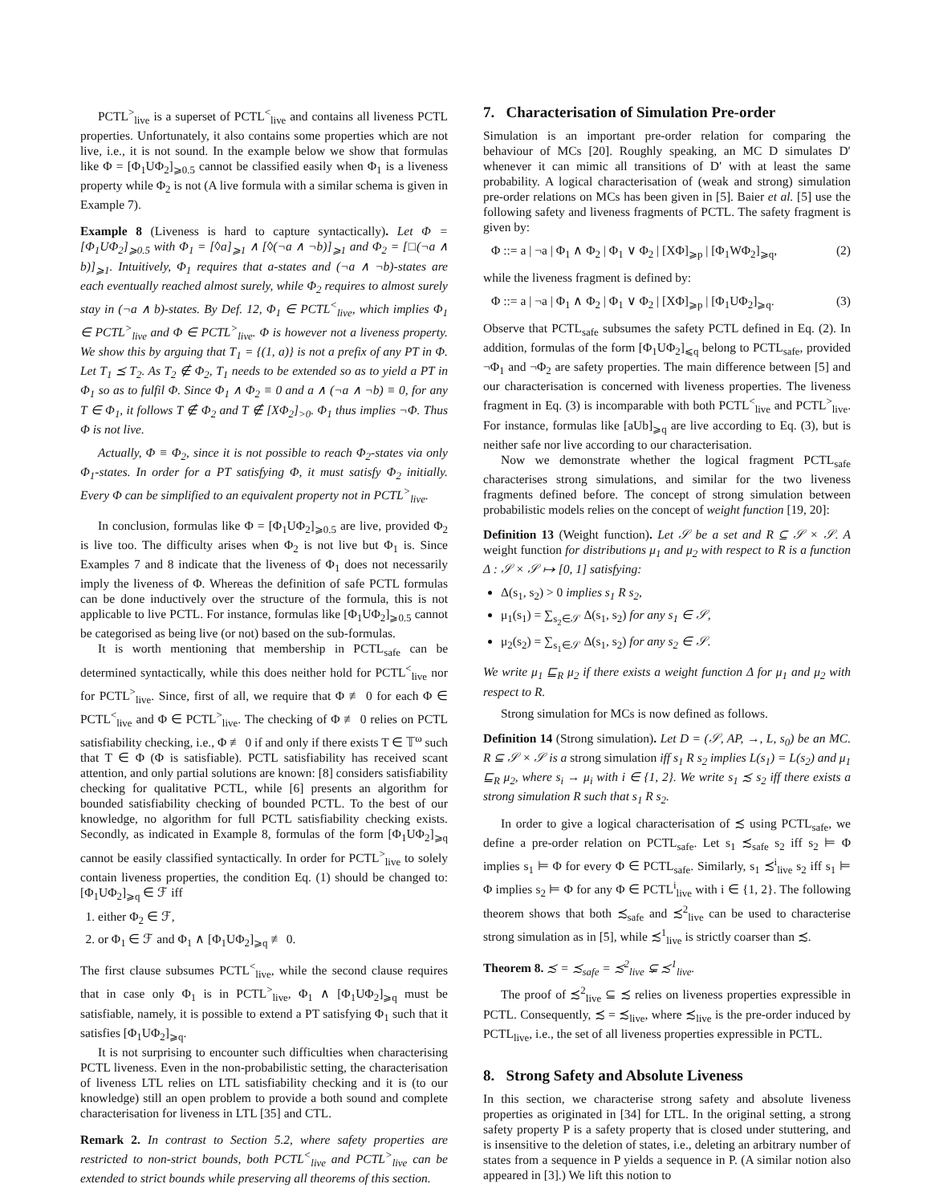PCTL<sup>></sup><sub>live</sub> is a superset of PCTL<sup><</sup><sub>live</sub> and contains all liveness PCTL properties. Unfortunately, it also contains some properties which are not live, i.e., it is not sound. In the example below we show that formulas like Φ = [Φ<sub>1</sub>UΦ<sub>2</sub>]<sub>⩾0.5</sub> cannot be classified easily when Φ<sub>1</sub> is a liveness property while Φ<sub>2</sub> is not (A live formula with a similar schema is given in Example 7).
Example 8 (Liveness is hard to capture syntactically). Let Φ = [Φ<sub>1</sub>UΦ<sub>2</sub>]<sub>⩾0.5</sub> with Φ<sub>1</sub> = [◊a]<sub>⩾1</sub> ∧ [◊(¬a ∧ ¬b)]<sub>⩾1</sub> and Φ<sub>2</sub> = [□(¬a ∧ b)]<sub>⩾1</sub>. Intuitively, Φ<sub>1</sub> requires that a-states and (¬a ∧ ¬b)-states are each eventually reached almost surely, while Φ<sub>2</sub> requires to almost surely stay in (¬a ∧ b)-states. By Def. 12, Φ<sub>1</sub> ∈ PCTL<sup><</sup><sub>live</sub>, which implies Φ<sub>1</sub> ∈ PCTL<sup>></sup><sub>live</sub> and Φ ∈ PCTL<sup>></sup><sub>live</sub>. Φ is however not a liveness property. We show this by arguing that T<sub>1</sub> = {(1, a)} is not a prefix of any PT in Φ. Let T<sub>1</sub> ⪯ T<sub>2</sub>. As T<sub>2</sub> ∉ Φ<sub>2</sub>, T<sub>1</sub> needs to be extended so as to yield a PT in Φ<sub>1</sub> so as to fulfil Φ. Since Φ<sub>1</sub> ∧ Φ<sub>2</sub> ≡ 0 and a ∧ (¬a ∧ ¬b) ≡ 0, for any T ∈ Φ<sub>1</sub>, it follows T ∉ Φ<sub>2</sub> and T ∉ [XΦ<sub>2</sub>]<sub>>0</sub>. Φ<sub>1</sub> thus implies ¬Φ. Thus Φ is not live.
Actually, Φ ≡ Φ<sub>2</sub>, since it is not possible to reach Φ<sub>2</sub>-states via only Φ<sub>1</sub>-states. In order for a PT satisfying Φ, it must satisfy Φ<sub>2</sub> initially. Every Φ can be simplified to an equivalent property not in PCTL<sup>></sup><sub>live</sub>.
In conclusion, formulas like Φ = [Φ<sub>1</sub>UΦ<sub>2</sub>]<sub>⩾0.5</sub> are live, provided Φ<sub>2</sub> is live too. The difficulty arises when Φ<sub>2</sub> is not live but Φ<sub>1</sub> is. Since Examples 7 and 8 indicate that the liveness of Φ<sub>1</sub> does not necessarily imply the liveness of Φ. Whereas the definition of safe PCTL formulas can be done inductively over the structure of the formula, this is not applicable to live PCTL. For instance, formulas like [Φ<sub>1</sub>UΦ<sub>2</sub>]<sub>⩾0.5</sub> cannot be categorised as being live (or not) based on the sub-formulas.
It is worth mentioning that membership in PCTL<sub>safe</sub> can be determined syntactically, while this does neither hold for PCTL<sup><</sup><sub>live</sub> nor for PCTL<sup>></sup><sub>live</sub>. Since, first of all, we require that Φ ≢ 0 for each Φ ∈ PCTL<sup><</sup><sub>live</sub> and Φ ∈ PCTL<sup>></sup><sub>live</sub>. The checking of Φ ≢ 0 relies on PCTL satisfiability checking, i.e., Φ ≢ 0 if and only if there exists T ∈ 𝕋<sup>ω</sup> such that T ∈ Φ (Φ is satisfiable). PCTL satisfiability has received scant attention, and only partial solutions are known: [8] considers satisfiability checking for qualitative PCTL, while [6] presents an algorithm for bounded satisfiability checking of bounded PCTL. To the best of our knowledge, no algorithm for full PCTL satisfiability checking exists. Secondly, as indicated in Example 8, formulas of the form [Φ<sub>1</sub>UΦ<sub>2</sub>]<sub>⩾q</sub> cannot be easily classified syntactically. In order for PCTL<sup>></sup><sub>live</sub> to solely contain liveness properties, the condition Eq. (1) should be changed to: [Φ<sub>1</sub>UΦ<sub>2</sub>]<sub>⩾q</sub> ∈ ℱ iff
1. either Φ<sub>2</sub> ∈ ℱ,
2. or Φ<sub>1</sub> ∈ ℱ and Φ<sub>1</sub> ∧ [Φ<sub>1</sub>UΦ<sub>2</sub>]<sub>⩾q</sub> ≢ 0.
The first clause subsumes PCTL<sup><</sup><sub>live</sub>, while the second clause requires that in case only Φ<sub>1</sub> is in PCTL<sup>></sup><sub>live</sub>, Φ<sub>1</sub> ∧ [Φ<sub>1</sub>UΦ<sub>2</sub>]<sub>⩾q</sub> must be satisfiable, namely, it is possible to extend a PT satisfying Φ<sub>1</sub> such that it satisfies [Φ<sub>1</sub>UΦ<sub>2</sub>]<sub>⩾q</sub>.
It is not surprising to encounter such difficulties when characterising PCTL liveness. Even in the non-probabilistic setting, the characterisation of liveness LTL relies on LTL satisfiability checking and it is (to our knowledge) still an open problem to provide a both sound and complete characterisation for liveness in LTL [35] and CTL.
Remark 2. In contrast to Section 5.2, where safety properties are restricted to non-strict bounds, both PCTL<sup><</sup><sub>live</sub> and PCTL<sup>></sup><sub>live</sub> can be extended to strict bounds while preserving all theorems of this section.
7. Characterisation of Simulation Pre-order
Simulation is an important pre-order relation for comparing the behaviour of MCs [20]. Roughly speaking, an MC D simulates D′ whenever it can mimic all transitions of D′ with at least the same probability. A logical characterisation of (weak and strong) simulation pre-order relations on MCs has been given in [5]. Baier et al. [5] use the following safety and liveness fragments of PCTL. The safety fragment is given by:
Φ ::= a | ¬a | Φ<sub>1</sub> ∧ Φ<sub>2</sub> | Φ<sub>1</sub> ∨ Φ<sub>2</sub> | [XΦ]<sub>⩾p</sub> | [Φ<sub>1</sub>WΦ<sub>2</sub>]<sub>⩾q</sub>, (2)
while the liveness fragment is defined by:
Φ ::= a | ¬a | Φ<sub>1</sub> ∧ Φ<sub>2</sub> | Φ<sub>1</sub> ∨ Φ<sub>2</sub> | [XΦ]<sub>⩾p</sub> | [Φ<sub>1</sub>UΦ<sub>2</sub>]<sub>⩾q</sub>. (3)
Observe that PCTL<sub>safe</sub> subsumes the safety PCTL defined in Eq. (2). In addition, formulas of the form [Φ<sub>1</sub>UΦ<sub>2</sub>]<sub>⩽q</sub> belong to PCTL<sub>safe</sub>, provided ¬Φ<sub>1</sub> and ¬Φ<sub>2</sub> are safety properties. The main difference between [5] and our characterisation is concerned with liveness properties. The liveness fragment in Eq. (3) is incomparable with both PCTL<sup><</sup><sub>live</sub> and PCTL<sup>></sup><sub>live</sub>. For instance, formulas like [aUb]<sub>⩾q</sub> are live according to Eq. (3), but is neither safe nor live according to our characterisation.
Now we demonstrate whether the logical fragment PCTL<sub>safe</sub> characterises strong simulations, and similar for the two liveness fragments defined before. The concept of strong simulation between probabilistic models relies on the concept of weight function [19, 20]:
Definition 13 (Weight function). Let 𝒮 be a set and R ⊆ 𝒮 × 𝒮. A weight function for distributions μ<sub>1</sub> and μ<sub>2</sub> with respect to R is a function Δ : 𝒮 × 𝒮 ↦ [0, 1] satisfying:
Δ(s<sub>1</sub>, s<sub>2</sub>) > 0 implies s<sub>1</sub> R s<sub>2</sub>,
μ<sub>1</sub>(s<sub>1</sub>) = ∑<sub>s<sub>2</sub>∈𝒮</sub> Δ(s<sub>1</sub>, s<sub>2</sub>) for any s<sub>1</sub> ∈ 𝒮,
μ<sub>2</sub>(s<sub>2</sub>) = ∑<sub>s<sub>1</sub>∈𝒮</sub> Δ(s<sub>1</sub>, s<sub>2</sub>) for any s<sub>2</sub> ∈ 𝒮.
We write μ<sub>1</sub> ⊑<sub>R</sub> μ<sub>2</sub> if there exists a weight function Δ for μ<sub>1</sub> and μ<sub>2</sub> with respect to R.
Strong simulation for MCs is now defined as follows.
Definition 14 (Strong simulation). Let D = (𝒮, AP, →, L, s<sub>0</sub>) be an MC. R ⊆ 𝒮 × 𝒮 is a strong simulation iff s<sub>1</sub> R s<sub>2</sub> implies L(s<sub>1</sub>) = L(s<sub>2</sub>) and μ<sub>1</sub> ⊑<sub>R</sub> μ<sub>2</sub>, where s<sub>i</sub> → μ<sub>i</sub> with i ∈ {1, 2}. We write s<sub>1</sub> ≾ s<sub>2</sub> iff there exists a strong simulation R such that s<sub>1</sub> R s<sub>2</sub>.
In order to give a logical characterisation of ≾ using PCTL<sub>safe</sub>, we define a pre-order relation on PCTL<sub>safe</sub>. Let s<sub>1</sub> ≾<sub>safe</sub> s<sub>2</sub> iff s<sub>2</sub> ⊨ Φ implies s<sub>1</sub> ⊨ Φ for every Φ ∈ PCTL<sub>safe</sub>. Similarly, s<sub>1</sub> ≾<sup>i</sup><sub>live</sub> s<sub>2</sub> iff s<sub>1</sub> ⊨ Φ implies s<sub>2</sub> ⊨ Φ for any Φ ∈ PCTL<sup>i</sup><sub>live</sub> with i ∈ {1, 2}. The following theorem shows that both ≾<sub>safe</sub> and ≾<sup>2</sup><sub>live</sub> can be used to characterise strong simulation as in [5], while ≾<sup>1</sup><sub>live</sub> is strictly coarser than ≾.
Theorem 8. ≾ = ≾<sub>safe</sub> = ≾<sup>2</sup><sub>live</sub> ⊊ ≾<sup>1</sup><sub>live</sub>.
The proof of ≾<sup>2</sup><sub>live</sub> ⊆ ≾ relies on liveness properties expressible in PCTL. Consequently, ≾ = ≾<sub>live</sub>, where ≾<sub>live</sub> is the pre-order induced by PCTL<sub>live</sub>, i.e., the set of all liveness properties expressible in PCTL.
8. Strong Safety and Absolute Liveness
In this section, we characterise strong safety and absolute liveness properties as originated in [34] for LTL. In the original setting, a strong safety property P is a safety property that is closed under stuttering, and is insensitive to the deletion of states, i.e., deleting an arbitrary number of states from a sequence in P yields a sequence in P. (A similar notion also appeared in [3].) We lift this notion to